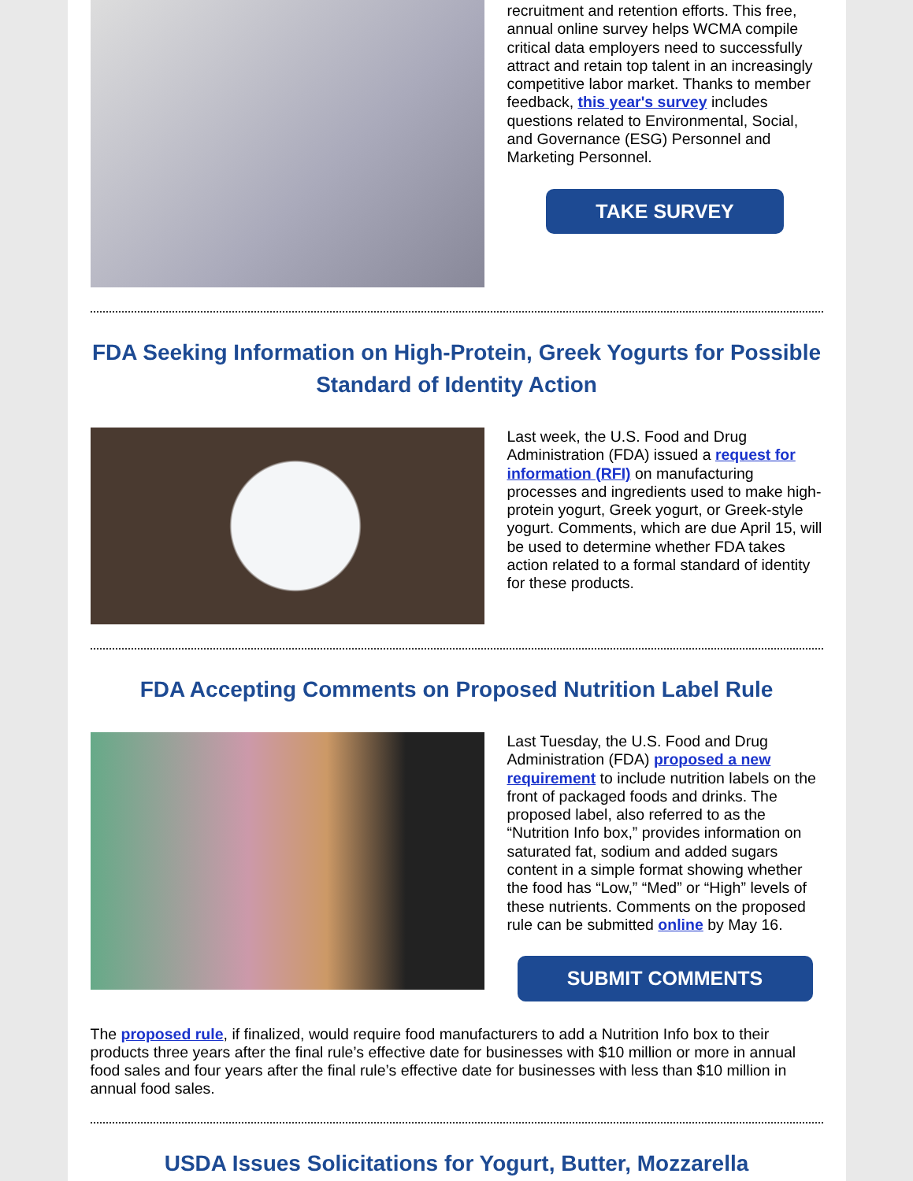recruitment and retention efforts. This free, annual online survey helps WCMA compile critical data employers need to successfully attract and retain top talent in an increasingly competitive labor market. Thanks to member feedback, this year's survey includes questions related to Environmental, Social, and Governance (ESG) Personnel and Marketing Personnel.
TAKE SURVEY
FDA Seeking Information on High-Protein, Greek Yogurts for Possible Standard of Identity Action
Last week, the U.S. Food and Drug Administration (FDA) issued a request for information (RFI) on manufacturing processes and ingredients used to make high-protein yogurt, Greek yogurt, or Greek-style yogurt. Comments, which are due April 15, will be used to determine whether FDA takes action related to a formal standard of identity for these products.
FDA Accepting Comments on Proposed Nutrition Label Rule
Last Tuesday, the U.S. Food and Drug Administration (FDA) proposed a new requirement to include nutrition labels on the front of packaged foods and drinks. The proposed label, also referred to as the “Nutrition Info box,” provides information on saturated fat, sodium and added sugars content in a simple format showing whether the food has “Low,” “Med” or “High” levels of these nutrients. Comments on the proposed rule can be submitted online by May 16.
SUBMIT COMMENTS
The proposed rule, if finalized, would require food manufacturers to add a Nutrition Info box to their products three years after the final rule’s effective date for businesses with $10 million or more in annual food sales and four years after the final rule’s effective date for businesses with less than $10 million in annual food sales.
USDA Issues Solicitations for Yogurt, Butter, Mozzarella